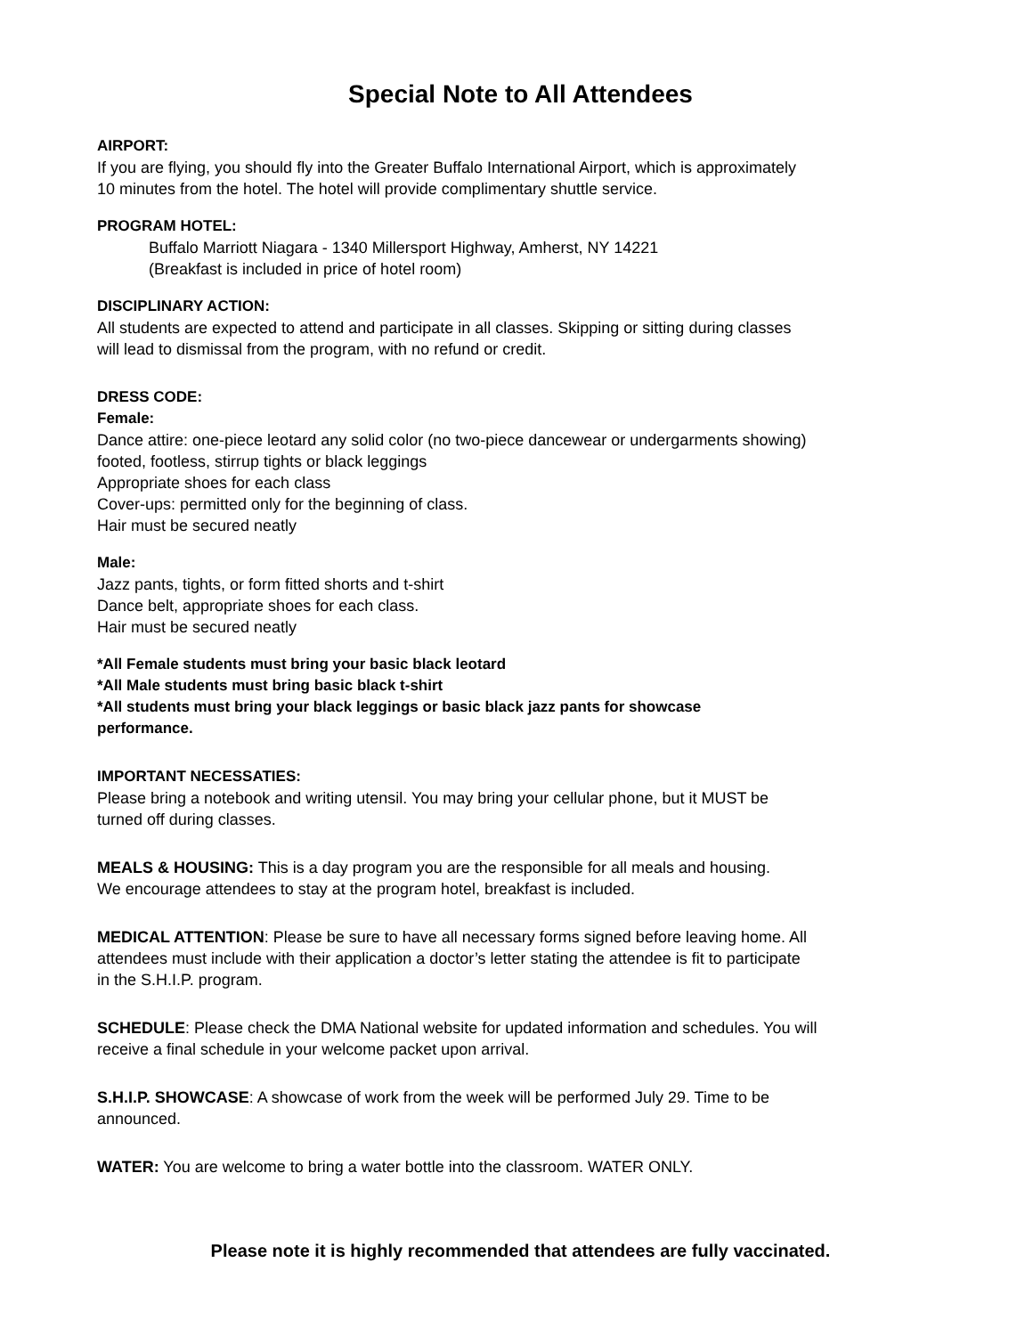Special Note to All Attendees
AIRPORT:
If you are flying, you should fly into the Greater Buffalo International Airport, which is approximately
10 minutes from the hotel. The hotel will provide complimentary shuttle service.
PROGRAM HOTEL:
Buffalo Marriott Niagara - 1340 Millersport Highway, Amherst, NY 14221
(Breakfast is included in price of hotel room)
DISCIPLINARY ACTION:
All students are expected to attend and participate in all classes. Skipping or sitting during classes
will lead to dismissal from the program, with no refund or credit.
DRESS CODE:
Female:
Dance attire: one-piece leotard any solid color (no two-piece dancewear or undergarments showing)
footed, footless, stirrup tights or black leggings
Appropriate shoes for each class
Cover-ups: permitted only for the beginning of class.
Hair must be secured neatly
Male:
Jazz pants, tights, or form fitted shorts and t-shirt
Dance belt, appropriate shoes for each class.
Hair must be secured neatly
*All Female students must bring your basic black leotard
*All Male students must bring basic black t-shirt
*All students must bring your black leggings or basic black jazz pants for showcase
performance.
IMPORTANT NECESSATIES:
Please bring a notebook and writing utensil. You may bring your cellular phone, but it MUST be
turned off during classes.
MEALS & HOUSING: This is a day program you are the responsible for all meals and housing.
We encourage attendees to stay at the program hotel, breakfast is included.
MEDICAL ATTENTION: Please be sure to have all necessary forms signed before leaving home. All
attendees must include with their application a doctor’s letter stating the attendee is fit to participate
in the S.H.I.P. program.
SCHEDULE: Please check the DMA National website for updated information and schedules. You will
receive a final schedule in your welcome packet upon arrival.
S.H.I.P. SHOWCASE: A showcase of work from the week will be performed July 29. Time to be
announced.
WATER: You are welcome to bring a water bottle into the classroom. WATER ONLY.
Please note it is highly recommended that attendees are fully vaccinated.